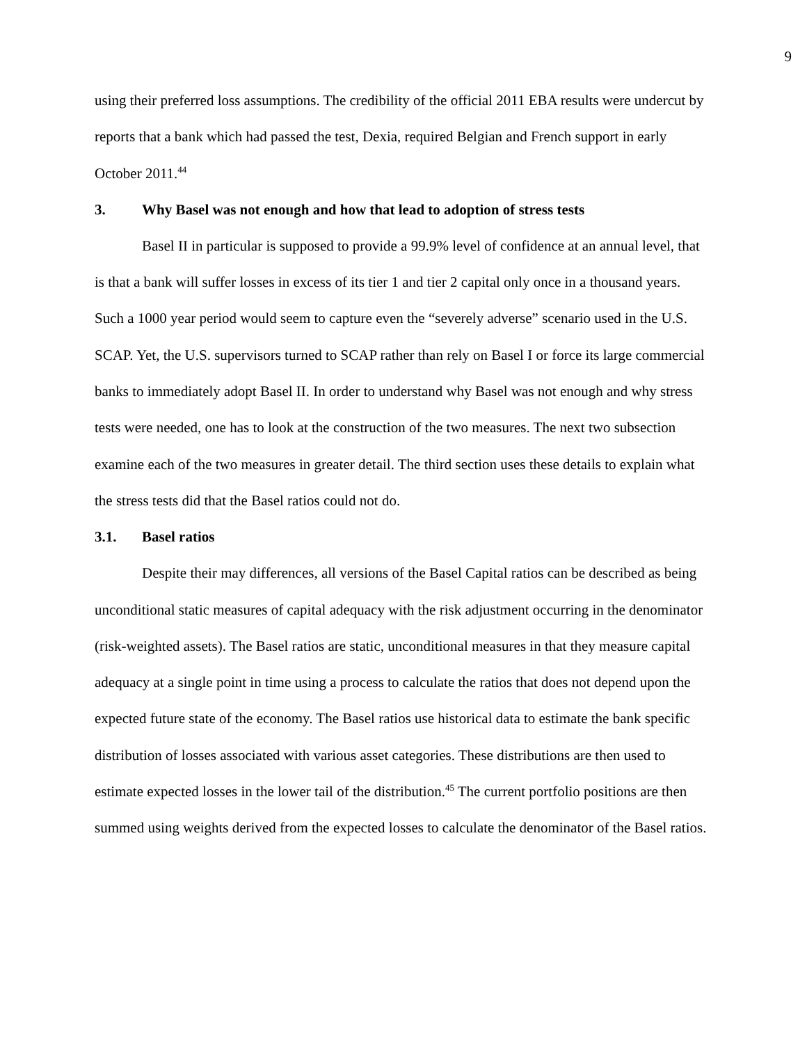9
using their preferred loss assumptions. The credibility of the official 2011 EBA results were undercut by reports that a bank which had passed the test, Dexia, required Belgian and French support in early October 2011.<sup>44</sup>
3. Why Basel was not enough and how that lead to adoption of stress tests
Basel II in particular is supposed to provide a 99.9% level of confidence at an annual level, that is that a bank will suffer losses in excess of its tier 1 and tier 2 capital only once in a thousand years. Such a 1000 year period would seem to capture even the “severely adverse” scenario used in the U.S. SCAP. Yet, the U.S. supervisors turned to SCAP rather than rely on Basel I or force its large commercial banks to immediately adopt Basel II. In order to understand why Basel was not enough and why stress tests were needed, one has to look at the construction of the two measures. The next two subsection examine each of the two measures in greater detail. The third section uses these details to explain what the stress tests did that the Basel ratios could not do.
3.1. Basel ratios
Despite their may differences, all versions of the Basel Capital ratios can be described as being unconditional static measures of capital adequacy with the risk adjustment occurring in the denominator (risk-weighted assets). The Basel ratios are static, unconditional measures in that they measure capital adequacy at a single point in time using a process to calculate the ratios that does not depend upon the expected future state of the economy. The Basel ratios use historical data to estimate the bank specific distribution of losses associated with various asset categories. These distributions are then used to estimate expected losses in the lower tail of the distribution.<sup>45</sup> The current portfolio positions are then summed using weights derived from the expected losses to calculate the denominator of the Basel ratios.